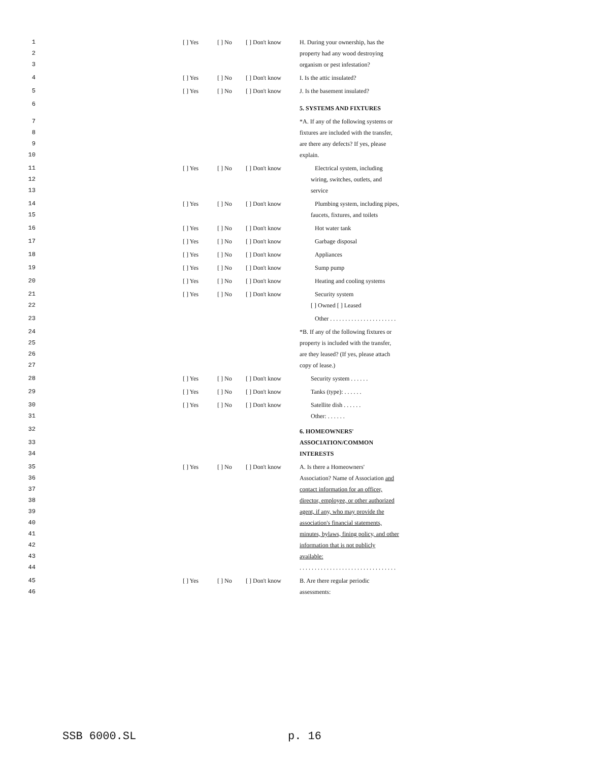| 1 | [ ] Yes | [ ] No | [ ] Don't know | H. During your ownership, has the |
| 2 | | | | property had any wood destroying |
| 3 | | | | organism or pest infestation? |
| 4 | [ ] Yes | [ ] No | [ ] Don't know | I. Is the attic insulated? |
| 5 | [ ] Yes | [ ] No | [ ] Don't know | J. Is the basement insulated? |
| 6 | | | | 5. SYSTEMS AND FIXTURES |
| 7 | | | | *A. If any of the following systems or |
| 8 | | | | fixtures are included with the transfer, |
| 9 | | | | are there any defects? If yes, please |
| 10 | | | | explain. |
| 11 | [ ] Yes | [ ] No | [ ] Don't know | Electrical system, including |
| 12 | | | | wiring, switches, outlets, and |
| 13 | | | | service |
| 14 | [ ] Yes | [ ] No | [ ] Don't know | Plumbing system, including pipes, |
| 15 | | | | faucets, fixtures, and toilets |
| 16 | [ ] Yes | [ ] No | [ ] Don't know | Hot water tank |
| 17 | [ ] Yes | [ ] No | [ ] Don't know | Garbage disposal |
| 18 | [ ] Yes | [ ] No | [ ] Don't know | Appliances |
| 19 | [ ] Yes | [ ] No | [ ] Don't know | Sump pump |
| 20 | [ ] Yes | [ ] No | [ ] Don't know | Heating and cooling systems |
| 21 | [ ] Yes | [ ] No | [ ] Don't know | Security system |
| 22 | | | | [ ] Owned [ ] Leased |
| 23 | | | | Other . . . . . . . . . . . . . . . . . . . . . . |
| 24 | | | | *B. If any of the following fixtures or |
| 25 | | | | property is included with the transfer, |
| 26 | | | | are they leased? (If yes, please attach |
| 27 | | | | copy of lease.) |
| 28 | [ ] Yes | [ ] No | [ ] Don't know | Security system . . . . . . |
| 29 | [ ] Yes | [ ] No | [ ] Don't know | Tanks (type): . . . . . . |
| 30 | [ ] Yes | [ ] No | [ ] Don't know | Satellite dish . . . . . . |
| 31 | | | | Other: . . . . . . |
| 32 | | | | 6. HOMEOWNERS' |
| 33 | | | | ASSOCIATION/COMMON |
| 34 | | | | INTERESTS |
| 35 | [ ] Yes | [ ] No | [ ] Don't know | A. Is there a Homeowners' |
| 36 | | | | Association? Name of Association and |
| 37 | | | | contact information for an officer, |
| 38 | | | | director, employee, or other authorized |
| 39 | | | | agent, if any, who may provide the |
| 40 | | | | association's financial statements, |
| 41 | | | | minutes, bylaws, fining policy, and other |
| 42 | | | | information that is not publicly |
| 43 | | | | available: |
| 44 | | | | . . . . . . . . . . . . . . . . . . . . . . . . . . . . . . . . |
| 45 | [ ] Yes | [ ] No | [ ] Don't know | B. Are there regular periodic |
| 46 | | | | assessments: |
SSB 6000.SL p. 16